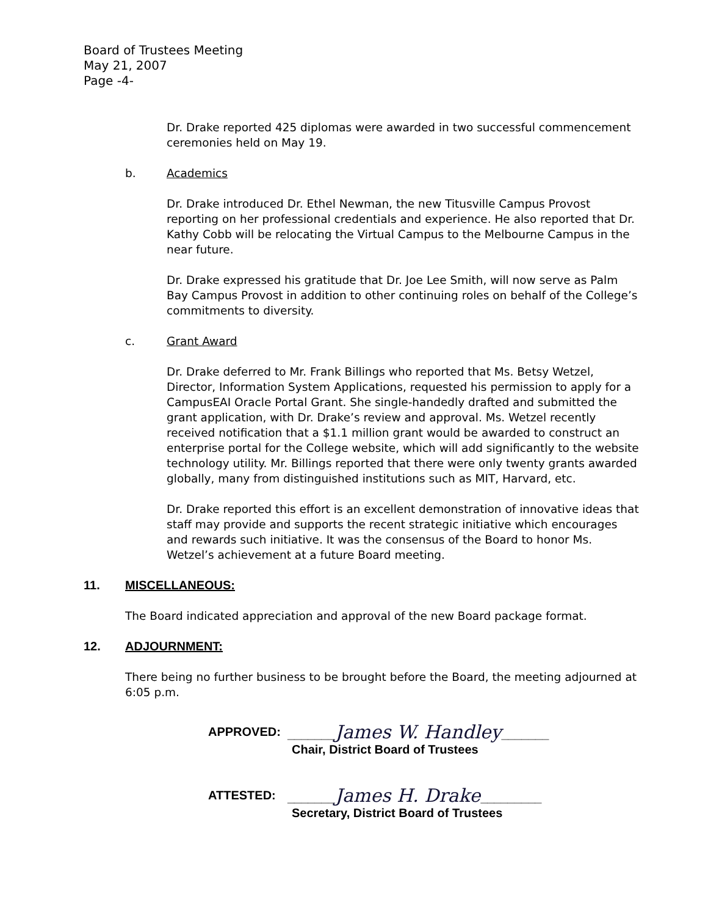Board of Trustees Meeting
May 21, 2007
Page -4-
Dr. Drake reported 425 diplomas were awarded in two successful commencement ceremonies held on May 19.
b. Academics
Dr. Drake introduced Dr. Ethel Newman, the new Titusville Campus Provost reporting on her professional credentials and experience. He also reported that Dr. Kathy Cobb will be relocating the Virtual Campus to the Melbourne Campus in the near future.
Dr. Drake expressed his gratitude that Dr. Joe Lee Smith, will now serve as Palm Bay Campus Provost in addition to other continuing roles on behalf of the College’s commitments to diversity.
c. Grant Award
Dr. Drake deferred to Mr. Frank Billings who reported that Ms. Betsy Wetzel, Director, Information System Applications, requested his permission to apply for a CampusEAI Oracle Portal Grant. She single-handedly drafted and submitted the grant application, with Dr. Drake’s review and approval. Ms. Wetzel recently received notification that a $1.1 million grant would be awarded to construct an enterprise portal for the College website, which will add significantly to the website technology utility. Mr. Billings reported that there were only twenty grants awarded globally, many from distinguished institutions such as MIT, Harvard, etc.
Dr. Drake reported this effort is an excellent demonstration of innovative ideas that staff may provide and supports the recent strategic initiative which encourages and rewards such initiative. It was the consensus of the Board to honor Ms. Wetzel’s achievement at a future Board meeting.
11. MISCELLANEOUS:
The Board indicated appreciation and approval of the new Board package format.
12. ADJOURNMENT:
There being no further business to be brought before the Board, the meeting adjourned at 6:05 p.m.
APPROVED: _______James W. Handley_______
Chair, District Board of Trustees
ATTESTED: _______James H. Drake_________
Secretary, District Board of Trustees